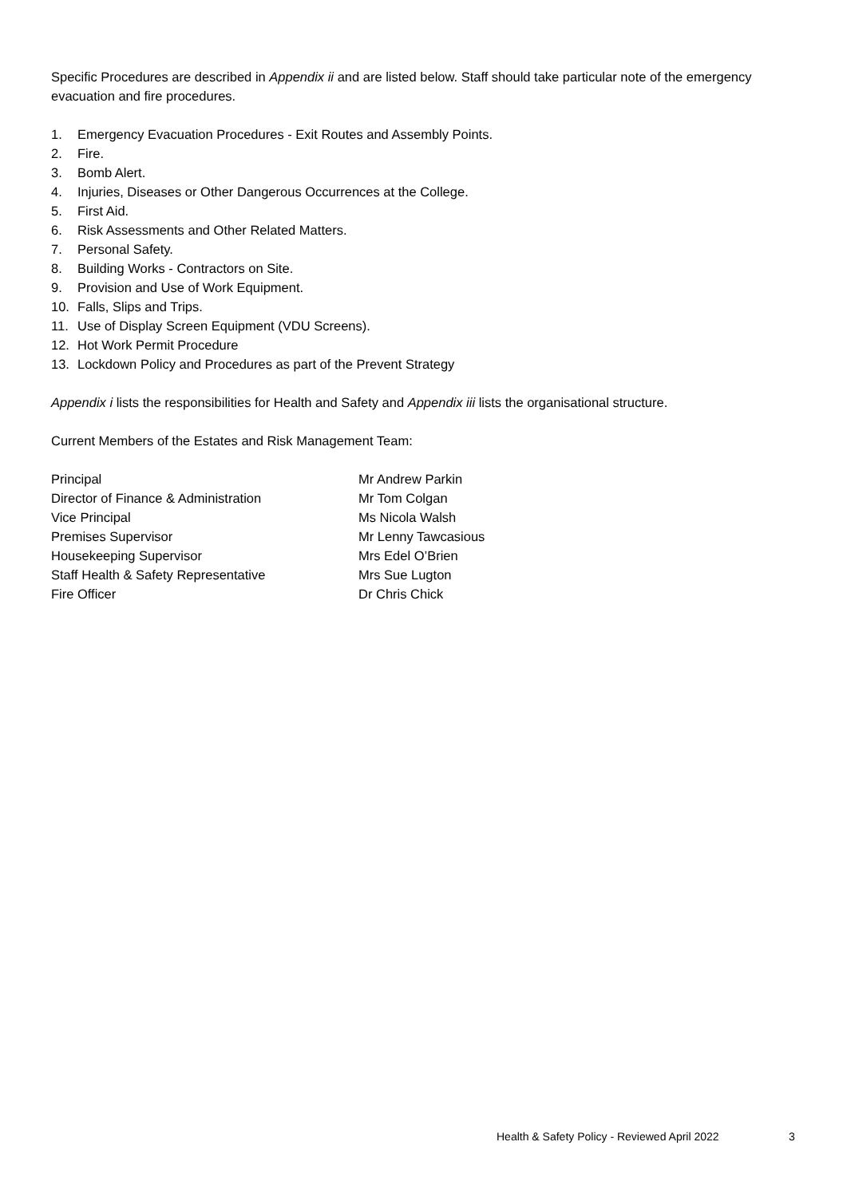Specific Procedures are described in Appendix ii and are listed below. Staff should take particular note of the emergency evacuation and fire procedures.
1. Emergency Evacuation Procedures - Exit Routes and Assembly Points.
2. Fire.
3. Bomb Alert.
4. Injuries, Diseases or Other Dangerous Occurrences at the College.
5. First Aid.
6. Risk Assessments and Other Related Matters.
7. Personal Safety.
8. Building Works - Contractors on Site.
9. Provision and Use of Work Equipment.
10. Falls, Slips and Trips.
11. Use of Display Screen Equipment (VDU Screens).
12. Hot Work Permit Procedure
13. Lockdown Policy and Procedures as part of the Prevent Strategy
Appendix i lists the responsibilities for Health and Safety and Appendix iii lists the organisational structure.
Current Members of the Estates and Risk Management Team:
| Principal | Mr Andrew Parkin |
| Director of Finance & Administration | Mr Tom Colgan |
| Vice Principal | Ms Nicola Walsh |
| Premises Supervisor | Mr Lenny Tawcasious |
| Housekeeping Supervisor | Mrs Edel O’Brien |
| Staff Health & Safety Representative | Mrs Sue Lugton |
| Fire Officer | Dr Chris Chick |
Health & Safety Policy - Reviewed April 2022
3